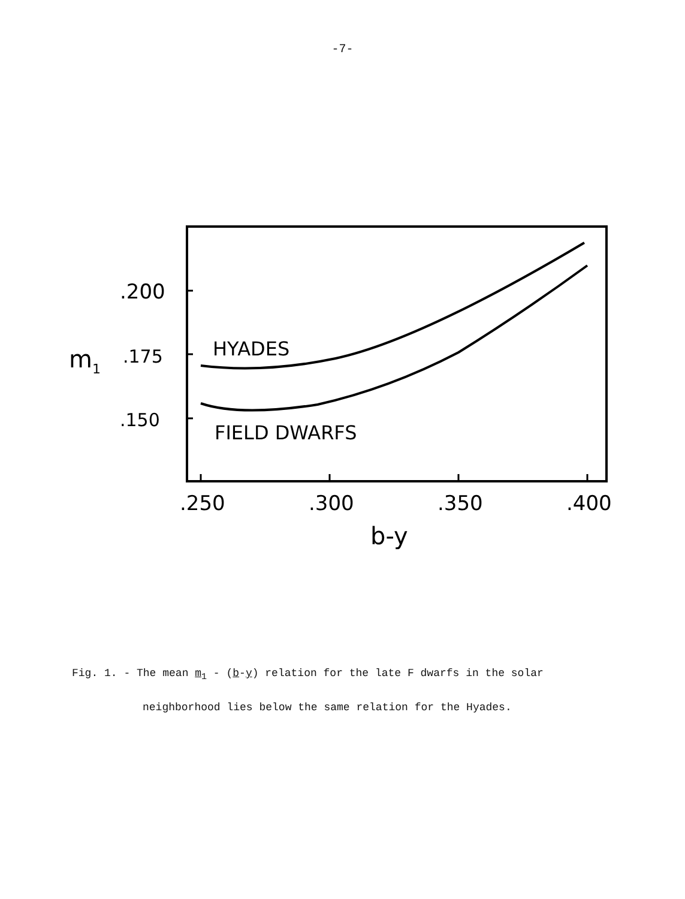-7-
.200
m1
.175
.150
HYADES
FIELD DWARFS
.250
.300
.350
.400
b-y
Fig. 1. - The mean m<sub>1</sub> - (b-y) relation for the late F dwarfs in the solar
neighborhood lies below the same relation for the Hyades.